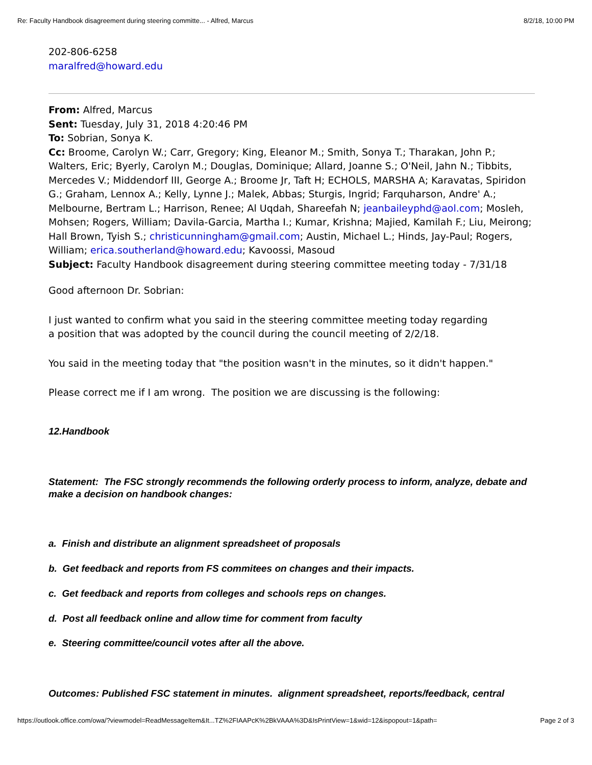Re: Faculty Handbook disagreement during steering committe... - Alfred, Marcus 8/2/18, 10:00 PM
202-806-6258
maralfred@howard.edu
From: Alfred, Marcus
Sent: Tuesday, July 31, 2018 4:20:46 PM
To: Sobrian, Sonya K.
Cc: Broome, Carolyn W.; Carr, Gregory; King, Eleanor M.; Smith, Sonya T.; Tharakan, John P.; Walters, Eric; Byerly, Carolyn M.; Douglas, Dominique; Allard, Joanne S.; O'Neil, Jahn N.; Tibbits, Mercedes V.; Middendorf III, George A.; Broome Jr, Taft H; ECHOLS, MARSHA A; Karavatas, Spiridon G.; Graham, Lennox A.; Kelly, Lynne J.; Malek, Abbas; Sturgis, Ingrid; Farquharson, Andre' A.; Melbourne, Bertram L.; Harrison, Renee; Al Uqdah, Shareefah N; jeanbaileyphd@aol.com; Mosleh, Mohsen; Rogers, William; Davila-Garcia, Martha I.; Kumar, Krishna; Majied, Kamilah F.; Liu, Meirong; Hall Brown, Tyish S.; christicunningham@gmail.com; Austin, Michael L.; Hinds, Jay-Paul; Rogers, William; erica.southerland@howard.edu; Kavoossi, Masoud
Subject: Faculty Handbook disagreement during steering committee meeting today - 7/31/18
Good afternoon Dr. Sobrian:
I just wanted to confirm what you said in the steering committee meeting today regarding
a position that was adopted by the council during the council meeting of 2/2/18.
You said in the meeting today that "the position wasn't in the minutes, so it didn't happen."
Please correct me if I am wrong. The position we are discussing is the following:
12.Handbook
Statement: The FSC strongly recommends the following orderly process to inform, analyze, debate and make a decision on handbook changes:
a. Finish and distribute an alignment spreadsheet of proposals
b. Get feedback and reports from FS commitees on changes and their impacts.
c. Get feedback and reports from colleges and schools reps on changes.
d. Post all feedback online and allow time for comment from faculty
e. Steering committee/council votes after all the above.
Outcomes: Published FSC statement in minutes. alignment spreadsheet, reports/feedback, central
https://outlook.office.com/owa/?viewmodel=ReadMessageItem&It...TZ%2FIAAPcK%2BkVAAA%3D&IsPrintView=1&wid=12&ispopout=1&path= Page 2 of 3